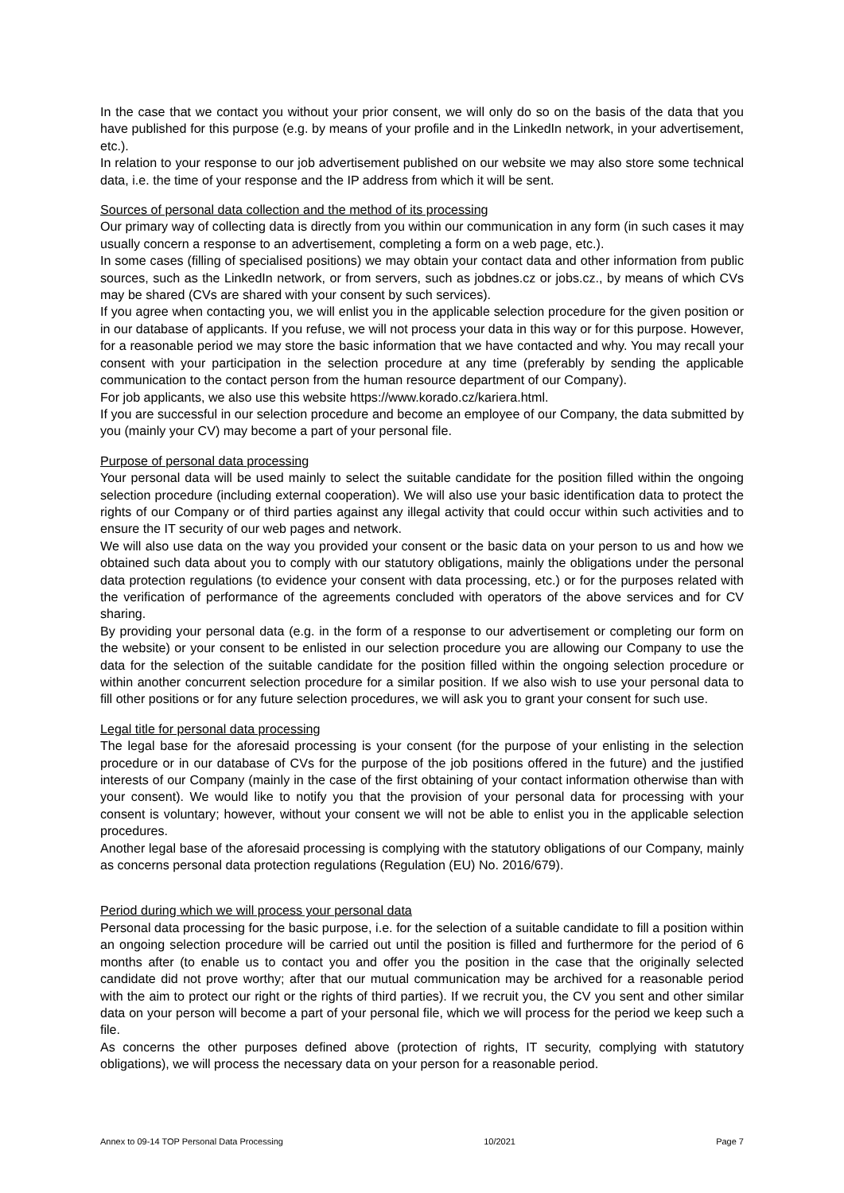In the case that we contact you without your prior consent, we will only do so on the basis of the data that you have published for this purpose (e.g. by means of your profile and in the LinkedIn network, in your advertisement, etc.).
In relation to your response to our job advertisement published on our website we may also store some technical data, i.e. the time of your response and the IP address from which it will be sent.
Sources of personal data collection and the method of its processing
Our primary way of collecting data is directly from you within our communication in any form (in such cases it may usually concern a response to an advertisement, completing a form on a web page, etc.).
In some cases (filling of specialised positions) we may obtain your contact data and other information from public sources, such as the LinkedIn network, or from servers, such as jobdnes.cz or jobs.cz., by means of which CVs may be shared (CVs are shared with your consent by such services).
If you agree when contacting you, we will enlist you in the applicable selection procedure for the given position or in our database of applicants. If you refuse, we will not process your data in this way or for this purpose. However, for a reasonable period we may store the basic information that we have contacted and why. You may recall your consent with your participation in the selection procedure at any time (preferably by sending the applicable communication to the contact person from the human resource department of our Company).
For job applicants, we also use this website https://www.korado.cz/kariera.html.
If you are successful in our selection procedure and become an employee of our Company, the data submitted by you (mainly your CV) may become a part of your personal file.
Purpose of personal data processing
Your personal data will be used mainly to select the suitable candidate for the position filled within the ongoing selection procedure (including external cooperation). We will also use your basic identification data to protect the rights of our Company or of third parties against any illegal activity that could occur within such activities and to ensure the IT security of our web pages and network.
We will also use data on the way you provided your consent or the basic data on your person to us and how we obtained such data about you to comply with our statutory obligations, mainly the obligations under the personal data protection regulations (to evidence your consent with data processing, etc.) or for the purposes related with the verification of performance of the agreements concluded with operators of the above services and for CV sharing.
By providing your personal data (e.g. in the form of a response to our advertisement or completing our form on the website) or your consent to be enlisted in our selection procedure you are allowing our Company to use the data for the selection of the suitable candidate for the position filled within the ongoing selection procedure or within another concurrent selection procedure for a similar position. If we also wish to use your personal data to fill other positions or for any future selection procedures, we will ask you to grant your consent for such use.
Legal title for personal data processing
The legal base for the aforesaid processing is your consent (for the purpose of your enlisting in the selection procedure or in our database of CVs for the purpose of the job positions offered in the future) and the justified interests of our Company (mainly in the case of the first obtaining of your contact information otherwise than with your consent). We would like to notify you that the provision of your personal data for processing with your consent is voluntary; however, without your consent we will not be able to enlist you in the applicable selection procedures.
Another legal base of the aforesaid processing is complying with the statutory obligations of our Company, mainly as concerns personal data protection regulations (Regulation (EU) No. 2016/679).
Period during which we will process your personal data
Personal data processing for the basic purpose, i.e. for the selection of a suitable candidate to fill a position within an ongoing selection procedure will be carried out until the position is filled and furthermore for the period of 6 months after (to enable us to contact you and offer you the position in the case that the originally selected candidate did not prove worthy; after that our mutual communication may be archived for a reasonable period with the aim to protect our right or the rights of third parties). If we recruit you, the CV you sent and other similar data on your person will become a part of your personal file, which we will process for the period we keep such a file.
As concerns the other purposes defined above (protection of rights, IT security, complying with statutory obligations), we will process the necessary data on your person for a reasonable period.
Annex to 09-14 TOP Personal Data Processing 10/2021 Page 7